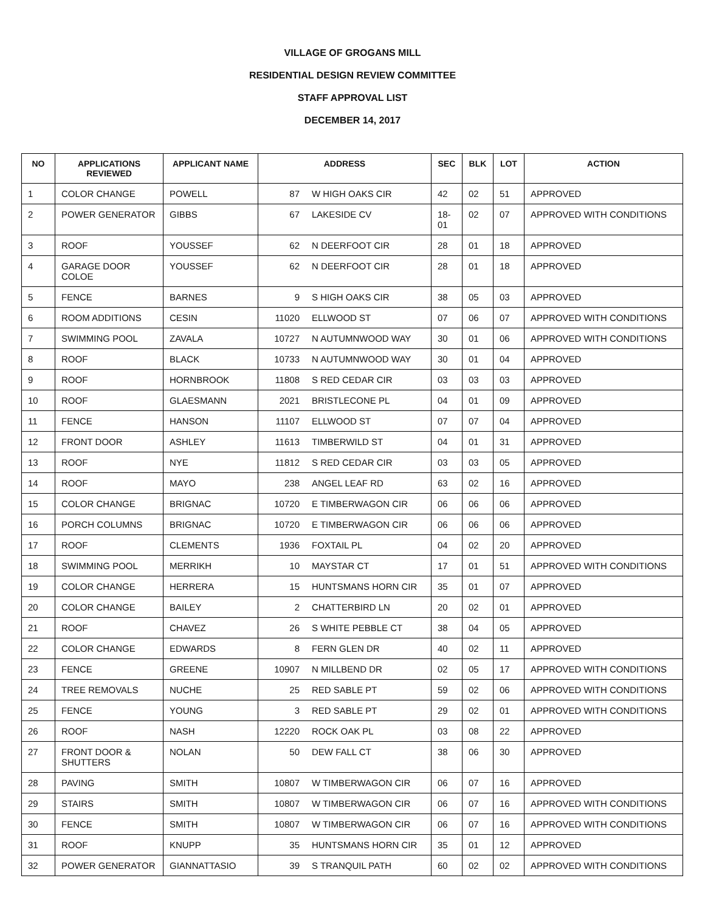VILLAGE OF GROGANS MILL
RESIDENTIAL DESIGN REVIEW COMMITTEE
STAFF APPROVAL LIST
DECEMBER 14, 2017
| NO | APPLICATIONS REVIEWED | APPLICANT NAME | ADDRESS | | SEC | BLK | LOT | ACTION |
| --- | --- | --- | --- | --- | --- | --- | --- | --- |
| 1 | COLOR CHANGE | POWELL | 87 | W HIGH OAKS CIR | 42 | 02 | 51 | APPROVED |
| 2 | POWER GENERATOR | GIBBS | 67 | LAKESIDE CV | 18-01 | 02 | 07 | APPROVED WITH CONDITIONS |
| 3 | ROOF | YOUSSEF | 62 | N DEERFOOT CIR | 28 | 01 | 18 | APPROVED |
| 4 | GARAGE DOOR COLOE | YOUSSEF | 62 | N DEERFOOT CIR | 28 | 01 | 18 | APPROVED |
| 5 | FENCE | BARNES | 9 | S HIGH OAKS CIR | 38 | 05 | 03 | APPROVED |
| 6 | ROOM ADDITIONS | CESIN | 11020 | ELLWOOD ST | 07 | 06 | 07 | APPROVED WITH CONDITIONS |
| 7 | SWIMMING POOL | ZAVALA | 10727 | N AUTUMNWOOD WAY | 30 | 01 | 06 | APPROVED WITH CONDITIONS |
| 8 | ROOF | BLACK | 10733 | N AUTUMNWOOD WAY | 30 | 01 | 04 | APPROVED |
| 9 | ROOF | HORNBROOK | 11808 | S RED CEDAR CIR | 03 | 03 | 03 | APPROVED |
| 10 | ROOF | GLAESMANN | 2021 | BRISTLECONE PL | 04 | 01 | 09 | APPROVED |
| 11 | FENCE | HANSON | 11107 | ELLWOOD ST | 07 | 07 | 04 | APPROVED |
| 12 | FRONT DOOR | ASHLEY | 11613 | TIMBERWILD ST | 04 | 01 | 31 | APPROVED |
| 13 | ROOF | NYE | 11812 | S RED CEDAR CIR | 03 | 03 | 05 | APPROVED |
| 14 | ROOF | MAYO | 238 | ANGEL LEAF RD | 63 | 02 | 16 | APPROVED |
| 15 | COLOR CHANGE | BRIGNAC | 10720 | E TIMBERWAGON CIR | 06 | 06 | 06 | APPROVED |
| 16 | PORCH COLUMNS | BRIGNAC | 10720 | E TIMBERWAGON CIR | 06 | 06 | 06 | APPROVED |
| 17 | ROOF | CLEMENTS | 1936 | FOXTAIL PL | 04 | 02 | 20 | APPROVED |
| 18 | SWIMMING POOL | MERRIKH | 10 | MAYSTAR CT | 17 | 01 | 51 | APPROVED WITH CONDITIONS |
| 19 | COLOR CHANGE | HERRERA | 15 | HUNTSMANS HORN CIR | 35 | 01 | 07 | APPROVED |
| 20 | COLOR CHANGE | BAILEY | 2 | CHATTERBIRD LN | 20 | 02 | 01 | APPROVED |
| 21 | ROOF | CHAVEZ | 26 | S WHITE PEBBLE CT | 38 | 04 | 05 | APPROVED |
| 22 | COLOR CHANGE | EDWARDS | 8 | FERN GLEN DR | 40 | 02 | 11 | APPROVED |
| 23 | FENCE | GREENE | 10907 | N MILLBEND DR | 02 | 05 | 17 | APPROVED WITH CONDITIONS |
| 24 | TREE REMOVALS | NUCHE | 25 | RED SABLE PT | 59 | 02 | 06 | APPROVED WITH CONDITIONS |
| 25 | FENCE | YOUNG | 3 | RED SABLE PT | 29 | 02 | 01 | APPROVED WITH CONDITIONS |
| 26 | ROOF | NASH | 12220 | ROCK OAK PL | 03 | 08 | 22 | APPROVED |
| 27 | FRONT DOOR & SHUTTERS | NOLAN | 50 | DEW FALL CT | 38 | 06 | 30 | APPROVED |
| 28 | PAVING | SMITH | 10807 | W TIMBERWAGON CIR | 06 | 07 | 16 | APPROVED |
| 29 | STAIRS | SMITH | 10807 | W TIMBERWAGON CIR | 06 | 07 | 16 | APPROVED WITH CONDITIONS |
| 30 | FENCE | SMITH | 10807 | W TIMBERWAGON CIR | 06 | 07 | 16 | APPROVED WITH CONDITIONS |
| 31 | ROOF | KNUPP | 35 | HUNTSMANS HORN CIR | 35 | 01 | 12 | APPROVED |
| 32 | POWER GENERATOR | GIANNATTASIO | 39 | S TRANQUIL PATH | 60 | 02 | 02 | APPROVED WITH CONDITIONS |